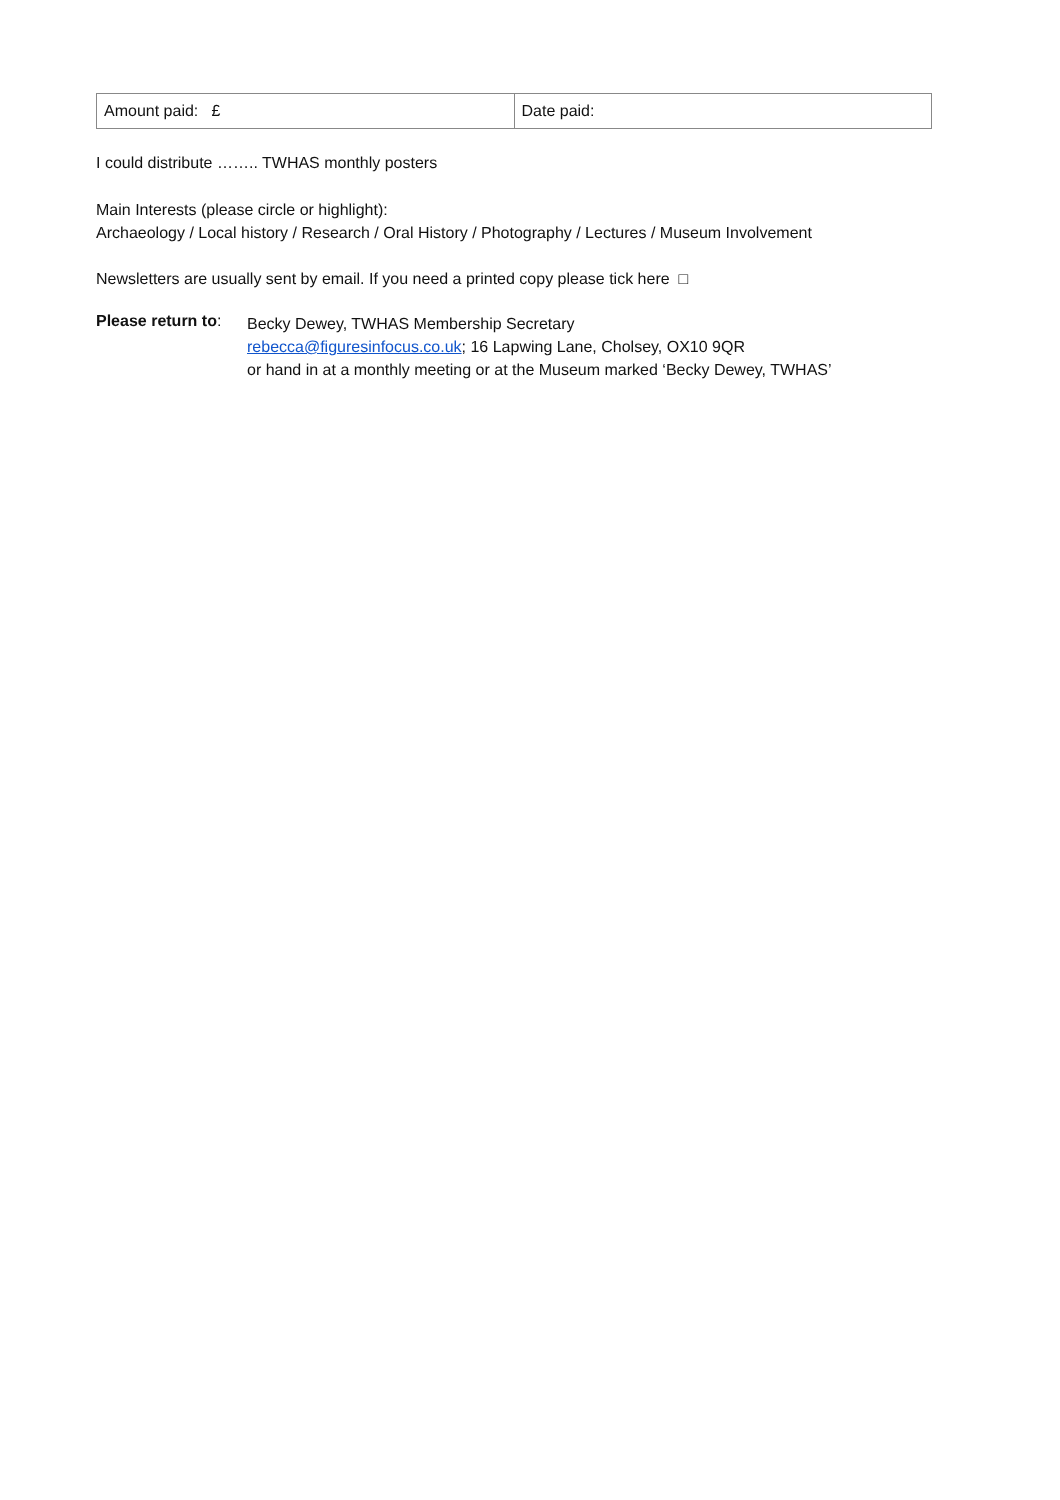| Amount paid: £ | Date paid: |
I could distribute …….. TWHAS monthly posters
Main Interests (please circle or highlight):
Archaeology / Local history / Research / Oral History / Photography / Lectures / Museum Involvement
Newsletters are usually sent by email. If you need a printed copy please tick here □
Please return to:
Becky Dewey, TWHAS Membership Secretary
rebecca@figuresinfocus.co.uk; 16 Lapwing Lane, Cholsey, OX10 9QR
or hand in at a monthly meeting or at the Museum marked ‘Becky Dewey, TWHAS’